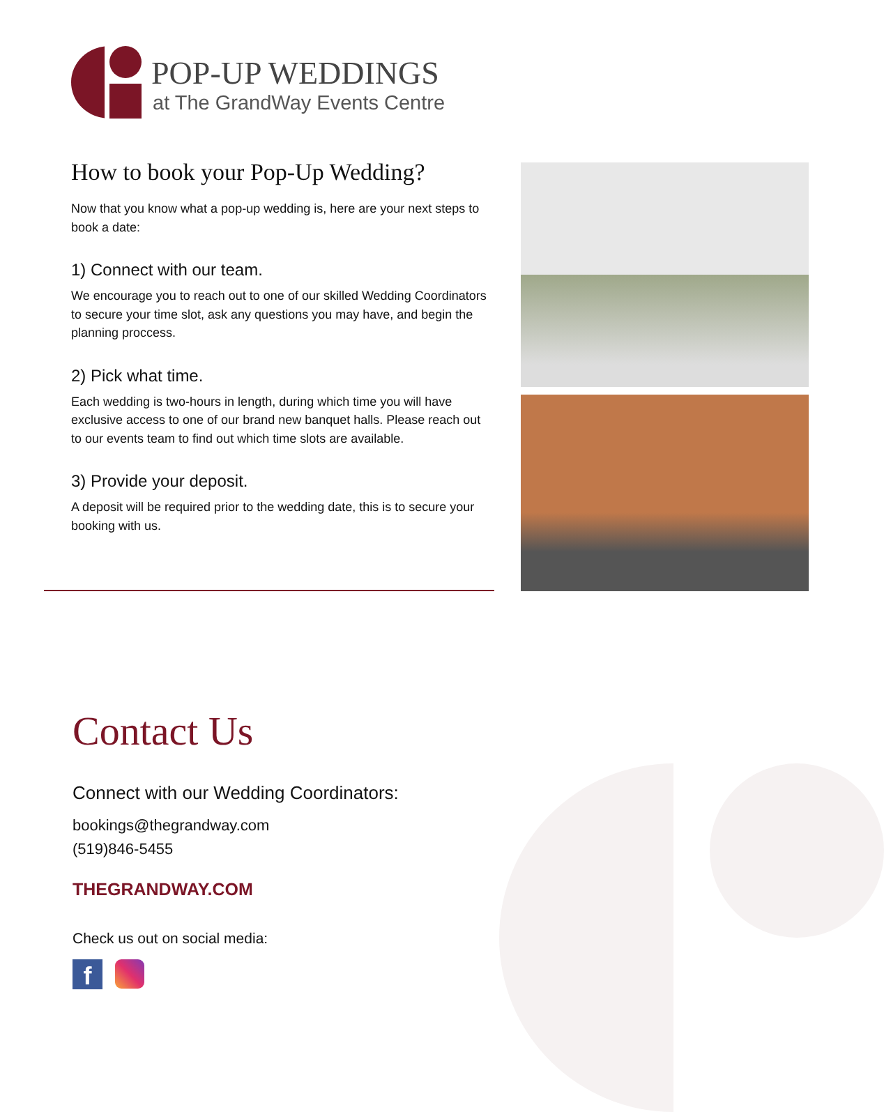POP-UP WEDDINGS
at The GrandWay Events Centre
How to book your Pop-Up Wedding?
Now that you know what a pop-up wedding is, here are your next steps to book a date:
1) Connect with our team.
We encourage you to reach out to one of our skilled Wedding Coordinators to secure your time slot, ask any questions you may have, and begin the planning proccess.
2) Pick what time.
Each wedding is two-hours in length, during which time you will have exclusive access to one of our brand new banquet halls. Please reach out to our events team to find out which time slots are available.
3) Provide your deposit.
A deposit will be required prior to the wedding date, this is to secure your booking with us.
Contact Us
Connect with our Wedding Coordinators:
bookings@thegrandway.com
(519)846-5455
THEGRANDWAY.COM
Check us out on social media:
f